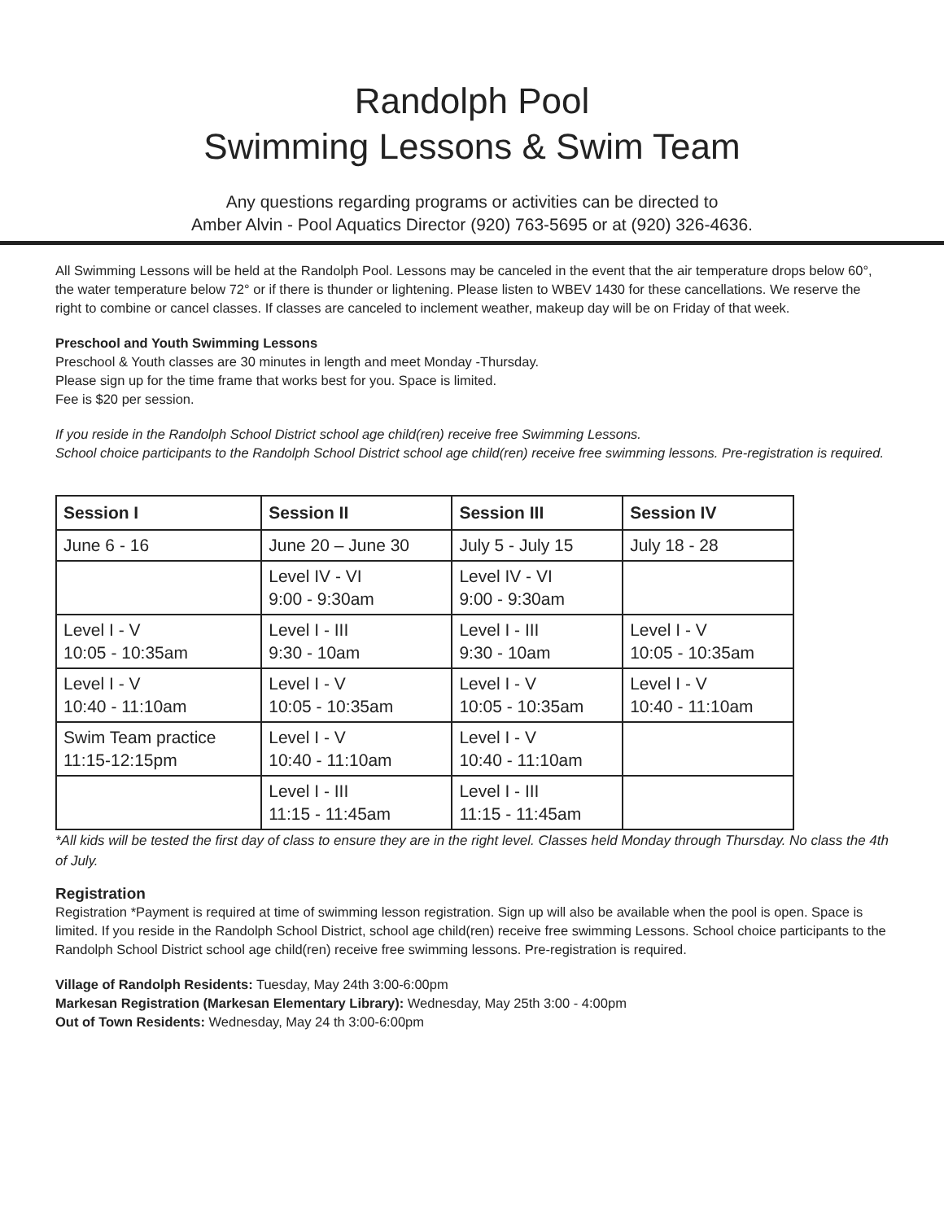Randolph Pool
Swimming Lessons & Swim Team
Any questions regarding programs or activities can be directed to
Amber Alvin - Pool Aquatics Director (920) 763-5695 or at (920) 326-4636.
All Swimming Lessons will be held at the Randolph Pool. Lessons may be canceled in the event that the air temperature drops below 60°, the water temperature below 72° or if there is thunder or lightening. Please listen to WBEV 1430 for these cancellations. We reserve the right to combine or cancel classes. If classes are canceled to inclement weather, makeup day will be on Friday of that week.
Preschool and Youth Swimming Lessons
Preschool & Youth classes are 30 minutes in length and meet Monday -Thursday.
Please sign up for the time frame that works best for you. Space is limited.
Fee is $20 per session.
If you reside in the Randolph School District school age child(ren) receive free Swimming Lessons.
School choice participants to the Randolph School District school age child(ren) receive free swimming lessons. Pre-registration is required.
| Session I | Session II | Session III | Session IV |
| --- | --- | --- | --- |
| June 6 - 16 | June 20 – June 30 | July 5 - July 15 | July 18 - 28 |
| | Level IV - VI 9:00 - 9:30am | Level IV - VI 9:00 - 9:30am | |
| Level I - V 10:05 - 10:35am | Level I - III 9:30 - 10am | Level I - III 9:30 - 10am | Level I - V 10:05 - 10:35am |
| Level I - V 10:40 - 11:10am | Level I - V 10:05 - 10:35am | Level I - V 10:05 - 10:35am | Level I - V 10:40 - 11:10am |
| Swim Team practice 11:15-12:15pm | Level I - V 10:40 - 11:10am | Level I - V 10:40 - 11:10am | |
| | Level I - III 11:15 - 11:45am | Level I - III 11:15 - 11:45am | |
*All kids will be tested the first day of class to ensure they are in the right level. Classes held Monday through Thursday. No class the 4th of July.
Registration
Registration *Payment is required at time of swimming lesson registration. Sign up will also be available when the pool is open. Space is limited. If you reside in the Randolph School District, school age child(ren) receive free swimming Lessons. School choice participants to the Randolph School District school age child(ren) receive free swimming lessons. Pre-registration is required.
Village of Randolph Residents: Tuesday, May 24th 3:00-6:00pm
Markesan Registration (Markesan Elementary Library): Wednesday, May 25th 3:00 - 4:00pm
Out of Town Residents: Wednesday, May 24 th 3:00-6:00pm